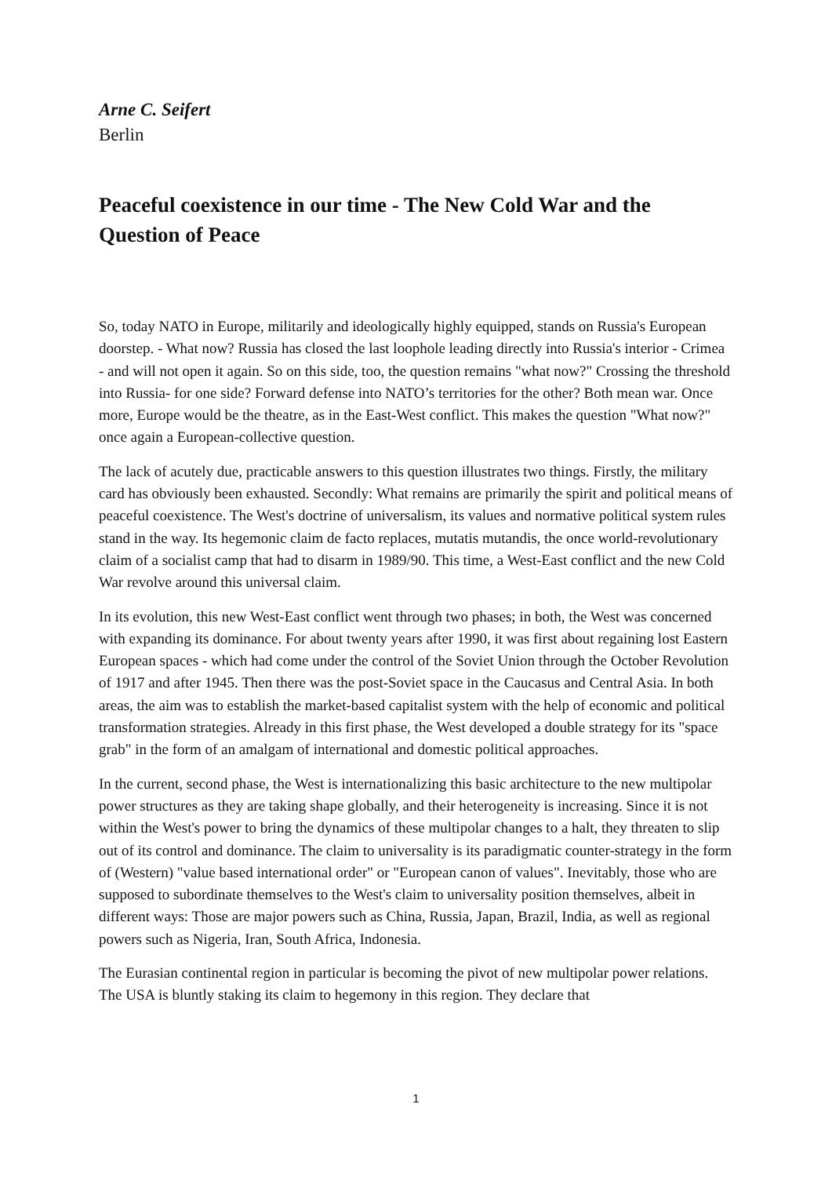Arne C. Seifert
Berlin
Peaceful coexistence in our time - The New Cold War and the Question of Peace
So, today NATO in Europe, militarily and ideologically highly equipped, stands on Russia's European doorstep. - What now? Russia has closed the last loophole leading directly into Russia's interior - Crimea - and will not open it again. So on this side, too, the question remains "what now?" Crossing the threshold into Russia- for one side? Forward defense into NATO’s territories for the other? Both mean war. Once more, Europe would be the theatre, as in the East-West conflict. This makes the question "What now?" once again a European-collective question.
The lack of acutely due, practicable answers to this question illustrates two things. Firstly, the military card has obviously been exhausted. Secondly: What remains are primarily the spirit and political means of peaceful coexistence. The West's doctrine of universalism, its values and normative political system rules stand in the way. Its hegemonic claim de facto replaces, mutatis mutandis, the once world-revolutionary claim of a socialist camp that had to disarm in 1989/90. This time, a West-East conflict and the new Cold War revolve around this universal claim.
In its evolution, this new West-East conflict went through two phases; in both, the West was concerned with expanding its dominance. For about twenty years after 1990, it was first about regaining lost Eastern European spaces - which had come under the control of the Soviet Union through the October Revolution of 1917 and after 1945. Then there was the post-Soviet space in the Caucasus and Central Asia. In both areas, the aim was to establish the market-based capitalist system with the help of economic and political transformation strategies. Already in this first phase, the West developed a double strategy for its "space grab" in the form of an amalgam of international and domestic political approaches.
In the current, second phase, the West is internationalizing this basic architecture to the new multipolar power structures as they are taking shape globally, and their heterogeneity is increasing. Since it is not within the West's power to bring the dynamics of these multipolar changes to a halt, they threaten to slip out of its control and dominance. The claim to universality is its paradigmatic counter-strategy in the form of (Western) "value based international order" or "European canon of values". Inevitably, those who are supposed to subordinate themselves to the West's claim to universality position themselves, albeit in different ways: Those are major powers such as China, Russia, Japan, Brazil, India, as well as regional powers such as Nigeria, Iran, South Africa, Indonesia.
The Eurasian continental region in particular is becoming the pivot of new multipolar power relations. The USA is bluntly staking its claim to hegemony in this region. They declare that
1